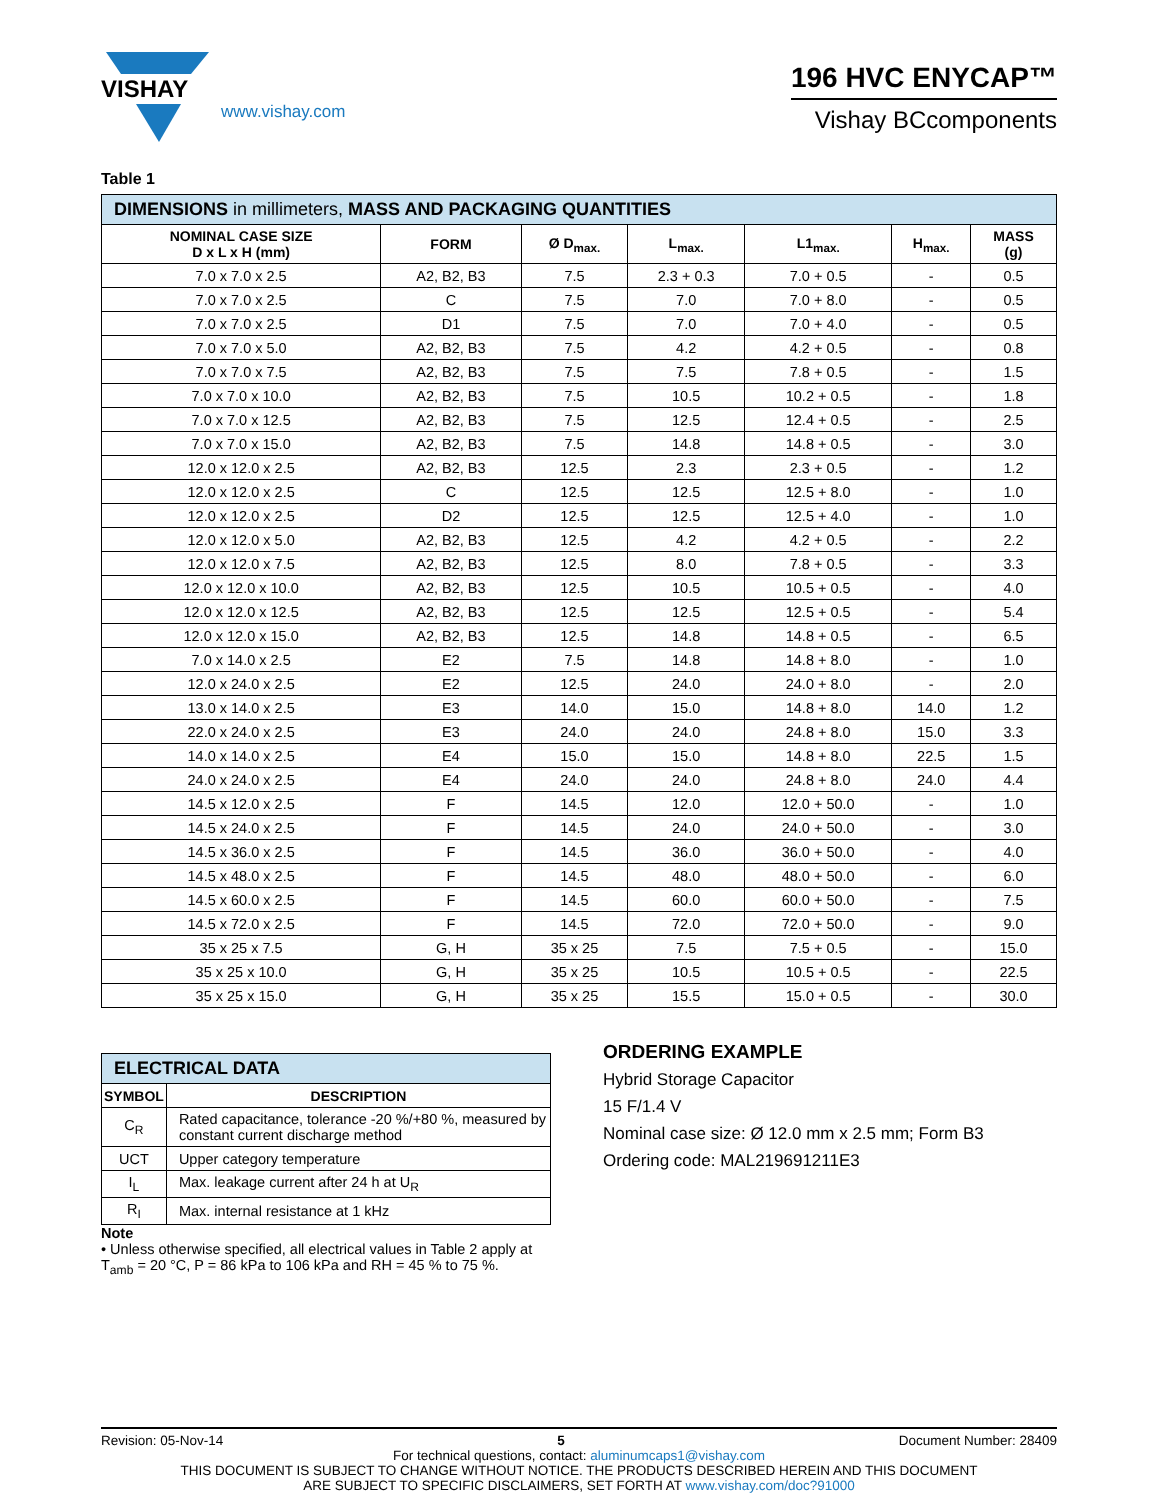VISHAY
196 HVC ENYCAP™
www.vishay.com Vishay BCcomponents
Table 1
| DIMENSIONS in millimeters, MASS AND PACKAGING QUANTITIES | | | | | | |
| --- | --- | --- | --- | --- | --- | --- |
| NOMINAL CASE SIZE D x L x H (mm) | FORM | Ø D<sub>max.</sub> | L<sub>max.</sub> | L1<sub>max.</sub> | H<sub>max.</sub> | MASS (g) |
| 7.0 x 7.0 x 2.5 | A2, B2, B3 | 7.5 | 2.3 + 0.3 | 7.0 + 0.5 | - | 0.5 |
| 7.0 x 7.0 x 2.5 | C | 7.5 | 7.0 | 7.0 + 8.0 | - | 0.5 |
| 7.0 x 7.0 x 2.5 | D1 | 7.5 | 7.0 | 7.0 + 4.0 | - | 0.5 |
| 7.0 x 7.0 x 5.0 | A2, B2, B3 | 7.5 | 4.2 | 4.2 + 0.5 | - | 0.8 |
| 7.0 x 7.0 x 7.5 | A2, B2, B3 | 7.5 | 7.5 | 7.8 + 0.5 | - | 1.5 |
| 7.0 x 7.0 x 10.0 | A2, B2, B3 | 7.5 | 10.5 | 10.2 + 0.5 | - | 1.8 |
| 7.0 x 7.0 x 12.5 | A2, B2, B3 | 7.5 | 12.5 | 12.4 + 0.5 | - | 2.5 |
| 7.0 x 7.0 x 15.0 | A2, B2, B3 | 7.5 | 14.8 | 14.8 + 0.5 | - | 3.0 |
| 12.0 x 12.0 x 2.5 | A2, B2, B3 | 12.5 | 2.3 | 2.3 + 0.5 | - | 1.2 |
| 12.0 x 12.0 x 2.5 | C | 12.5 | 12.5 | 12.5 + 8.0 | - | 1.0 |
| 12.0 x 12.0 x 2.5 | D2 | 12.5 | 12.5 | 12.5 + 4.0 | - | 1.0 |
| 12.0 x 12.0 x 5.0 | A2, B2, B3 | 12.5 | 4.2 | 4.2 + 0.5 | - | 2.2 |
| 12.0 x 12.0 x 7.5 | A2, B2, B3 | 12.5 | 8.0 | 7.8 + 0.5 | - | 3.3 |
| 12.0 x 12.0 x 10.0 | A2, B2, B3 | 12.5 | 10.5 | 10.5 + 0.5 | - | 4.0 |
| 12.0 x 12.0 x 12.5 | A2, B2, B3 | 12.5 | 12.5 | 12.5 + 0.5 | - | 5.4 |
| 12.0 x 12.0 x 15.0 | A2, B2, B3 | 12.5 | 14.8 | 14.8 + 0.5 | - | 6.5 |
| 7.0 x 14.0 x 2.5 | E2 | 7.5 | 14.8 | 14.8 + 8.0 | - | 1.0 |
| 12.0 x 24.0 x 2.5 | E2 | 12.5 | 24.0 | 24.0 + 8.0 | - | 2.0 |
| 13.0 x 14.0 x 2.5 | E3 | 14.0 | 15.0 | 14.8 + 8.0 | 14.0 | 1.2 |
| 22.0 x 24.0 x 2.5 | E3 | 24.0 | 24.0 | 24.8 + 8.0 | 15.0 | 3.3 |
| 14.0 x 14.0 x 2.5 | E4 | 15.0 | 15.0 | 14.8 + 8.0 | 22.5 | 1.5 |
| 24.0 x 24.0 x 2.5 | E4 | 24.0 | 24.0 | 24.8 + 8.0 | 24.0 | 4.4 |
| 14.5 x 12.0 x 2.5 | F | 14.5 | 12.0 | 12.0 + 50.0 | - | 1.0 |
| 14.5 x 24.0 x 2.5 | F | 14.5 | 24.0 | 24.0 + 50.0 | - | 3.0 |
| 14.5 x 36.0 x 2.5 | F | 14.5 | 36.0 | 36.0 + 50.0 | - | 4.0 |
| 14.5 x 48.0 x 2.5 | F | 14.5 | 48.0 | 48.0 + 50.0 | - | 6.0 |
| 14.5 x 60.0 x 2.5 | F | 14.5 | 60.0 | 60.0 + 50.0 | - | 7.5 |
| 14.5 x 72.0 x 2.5 | F | 14.5 | 72.0 | 72.0 + 50.0 | - | 9.0 |
| 35 x 25 x 7.5 | G, H | 35 x 25 | 7.5 | 7.5 + 0.5 | - | 15.0 |
| 35 x 25 x 10.0 | G, H | 35 x 25 | 10.5 | 10.5 + 0.5 | - | 22.5 |
| 35 x 25 x 15.0 | G, H | 35 x 25 | 15.5 | 15.0 + 0.5 | - | 30.0 |
| ELECTRICAL DATA | |
| --- | --- |
| SYMBOL | DESCRIPTION |
| C<sub>R</sub> | Rated capacitance, tolerance -20 %/+80 %, measured by constant current discharge method |
| UCT | Upper category temperature |
| I<sub>L</sub> | Max. leakage current after 24 h at U<sub>R</sub> |
| R<sub>I</sub> | Max. internal resistance at 1 kHz |
Note
• Unless otherwise specified, all electrical values in Table 2 apply at T<sub>amb</sub> = 20 °C, P = 86 kPa to 106 kPa and RH = 45 % to 75 %.
ORDERING EXAMPLE
Hybrid Storage Capacitor
15 F/1.4 V
Nominal case size: Ø 12.0 mm x 2.5 mm; Form B3
Ordering code: MAL219691211E3
Revision: 05-Nov-14 5 Document Number: 28409
For technical questions, contact: aluminumcaps1@vishay.com
THIS DOCUMENT IS SUBJECT TO CHANGE WITHOUT NOTICE. THE PRODUCTS DESCRIBED HEREIN AND THIS DOCUMENT
ARE SUBJECT TO SPECIFIC DISCLAIMERS, SET FORTH AT www.vishay.com/doc?91000